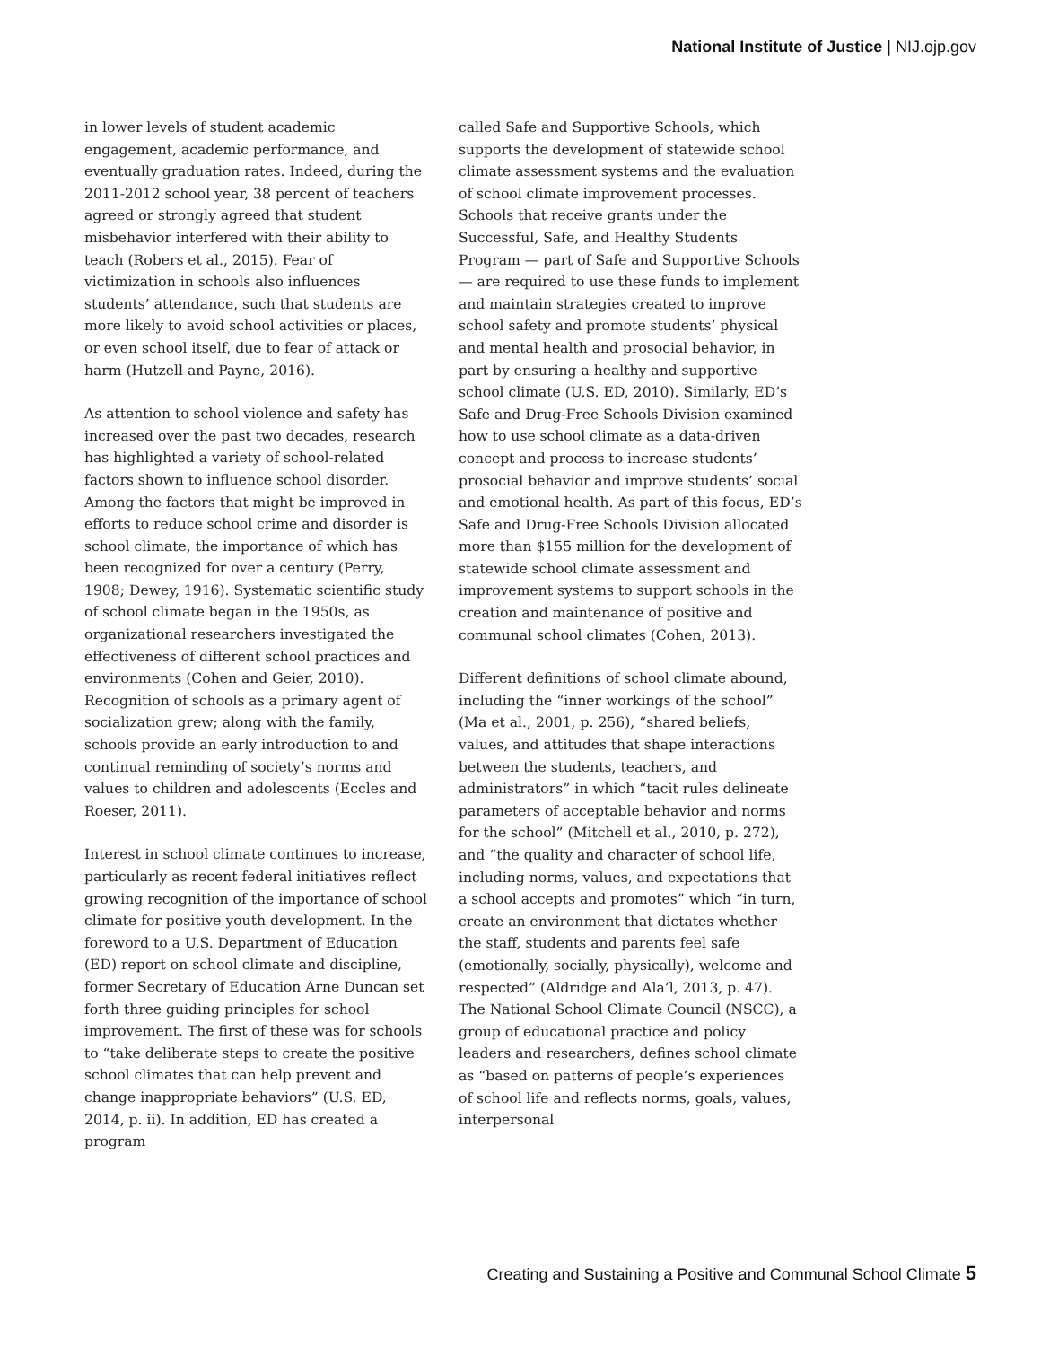National Institute of Justice | NIJ.ojp.gov
in lower levels of student academic engagement, academic performance, and eventually graduation rates. Indeed, during the 2011-2012 school year, 38 percent of teachers agreed or strongly agreed that student misbehavior interfered with their ability to teach (Robers et al., 2015). Fear of victimization in schools also influences students’ attendance, such that students are more likely to avoid school activities or places, or even school itself, due to fear of attack or harm (Hutzell and Payne, 2016).
As attention to school violence and safety has increased over the past two decades, research has highlighted a variety of school-related factors shown to influence school disorder. Among the factors that might be improved in efforts to reduce school crime and disorder is school climate, the importance of which has been recognized for over a century (Perry, 1908; Dewey, 1916). Systematic scientific study of school climate began in the 1950s, as organizational researchers investigated the effectiveness of different school practices and environments (Cohen and Geier, 2010). Recognition of schools as a primary agent of socialization grew; along with the family, schools provide an early introduction to and continual reminding of society’s norms and values to children and adolescents (Eccles and Roeser, 2011).
Interest in school climate continues to increase, particularly as recent federal initiatives reflect growing recognition of the importance of school climate for positive youth development. In the foreword to a U.S. Department of Education (ED) report on school climate and discipline, former Secretary of Education Arne Duncan set forth three guiding principles for school improvement. The first of these was for schools to “take deliberate steps to create the positive school climates that can help prevent and change inappropriate behaviors” (U.S. ED, 2014, p. ii). In addition, ED has created a program
called Safe and Supportive Schools, which supports the development of statewide school climate assessment systems and the evaluation of school climate improvement processes. Schools that receive grants under the Successful, Safe, and Healthy Students Program — part of Safe and Supportive Schools — are required to use these funds to implement and maintain strategies created to improve school safety and promote students’ physical and mental health and prosocial behavior, in part by ensuring a healthy and supportive school climate (U.S. ED, 2010). Similarly, ED’s Safe and Drug-Free Schools Division examined how to use school climate as a data-driven concept and process to increase students’ prosocial behavior and improve students’ social and emotional health. As part of this focus, ED’s Safe and Drug-Free Schools Division allocated more than $155 million for the development of statewide school climate assessment and improvement systems to support schools in the creation and maintenance of positive and communal school climates (Cohen, 2013).
Different definitions of school climate abound, including the “inner workings of the school” (Ma et al., 2001, p. 256), “shared beliefs, values, and attitudes that shape interactions between the students, teachers, and administrators” in which “tacit rules delineate parameters of acceptable behavior and norms for the school” (Mitchell et al., 2010, p. 272), and “the quality and character of school life, including norms, values, and expectations that a school accepts and promotes” which “in turn, create an environment that dictates whether the staff, students and parents feel safe (emotionally, socially, physically), welcome and respected” (Aldridge and Ala’l, 2013, p. 47). The National School Climate Council (NSCC), a group of educational practice and policy leaders and researchers, defines school climate as “based on patterns of people’s experiences of school life and reflects norms, goals, values, interpersonal
Creating and Sustaining a Positive and Communal School Climate 5